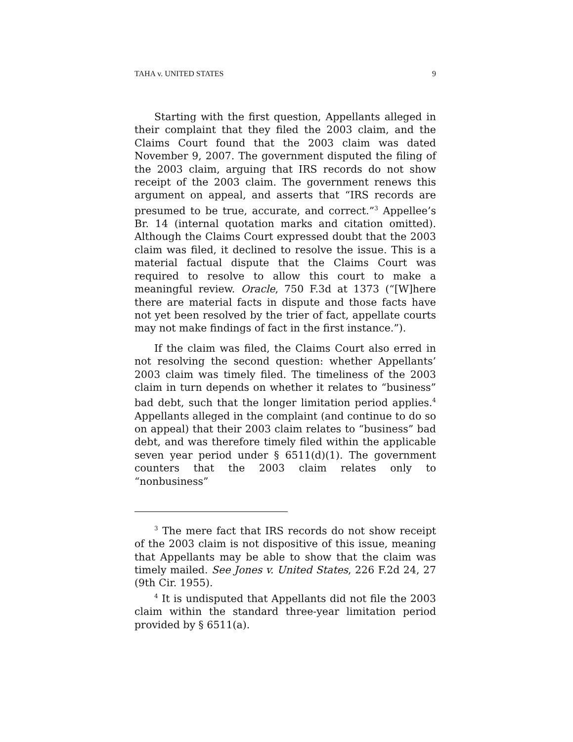TAHA v. UNITED STATES 9
Starting with the first question, Appellants alleged in their complaint that they filed the 2003 claim, and the Claims Court found that the 2003 claim was dated November 9, 2007. The government disputed the filing of the 2003 claim, arguing that IRS records do not show receipt of the 2003 claim. The government renews this argument on appeal, and asserts that “IRS records are presumed to be true, accurate, and correct.”<sup>3</sup> Appellee’s Br. 14 (internal quotation marks and citation omitted). Although the Claims Court expressed doubt that the 2003 claim was filed, it declined to resolve the issue. This is a material factual dispute that the Claims Court was required to resolve to allow this court to make a meaningful review. Oracle, 750 F.3d at 1373 (“[W]here there are material facts in dispute and those facts have not yet been resolved by the trier of fact, appellate courts may not make findings of fact in the first instance.”).
If the claim was filed, the Claims Court also erred in not resolving the second question: whether Appellants’ 2003 claim was timely filed. The timeliness of the 2003 claim in turn depends on whether it relates to “business” bad debt, such that the longer limitation period applies.<sup>4</sup> Appellants alleged in the complaint (and continue to do so on appeal) that their 2003 claim relates to “business” bad debt, and was therefore timely filed within the applicable seven year period under § 6511(d)(1). The government counters that the 2003 claim relates only to “nonbusiness”
<sup>3</sup> The mere fact that IRS records do not show receipt of the 2003 claim is not dispositive of this issue, meaning that Appellants may be able to show that the claim was timely mailed. See Jones v. United States, 226 F.2d 24, 27 (9th Cir. 1955).
<sup>4</sup> It is undisputed that Appellants did not file the 2003 claim within the standard three-year limitation period provided by § 6511(a).